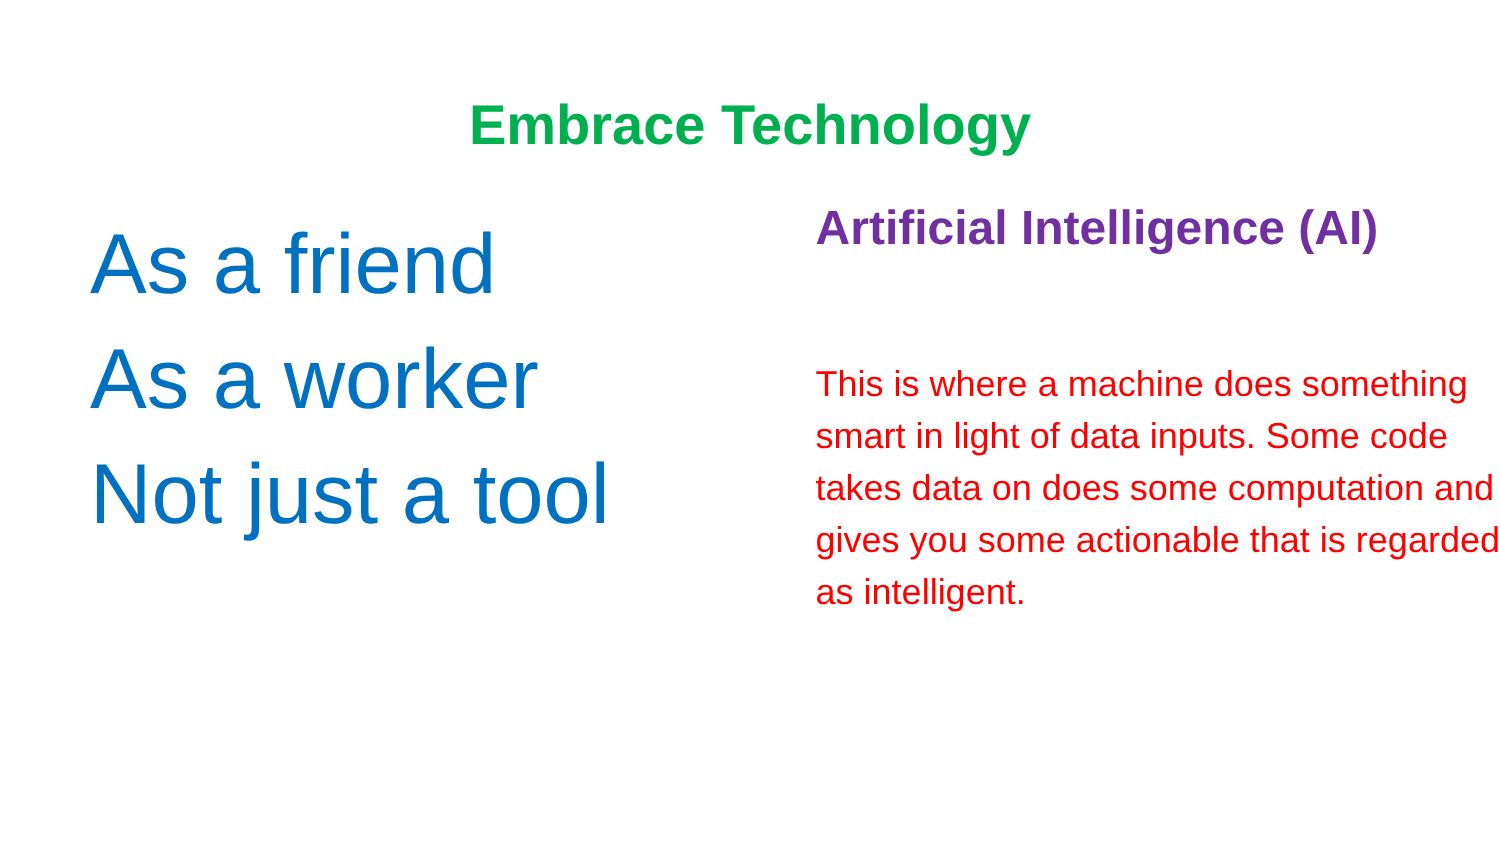Embrace Technology
As a friend
As a worker
Not just a tool
Artificial Intelligence (AI)
This is where a machine does something smart in light of data inputs. Some code takes data on does some computation and gives you some actionable that is regarded as intelligent.